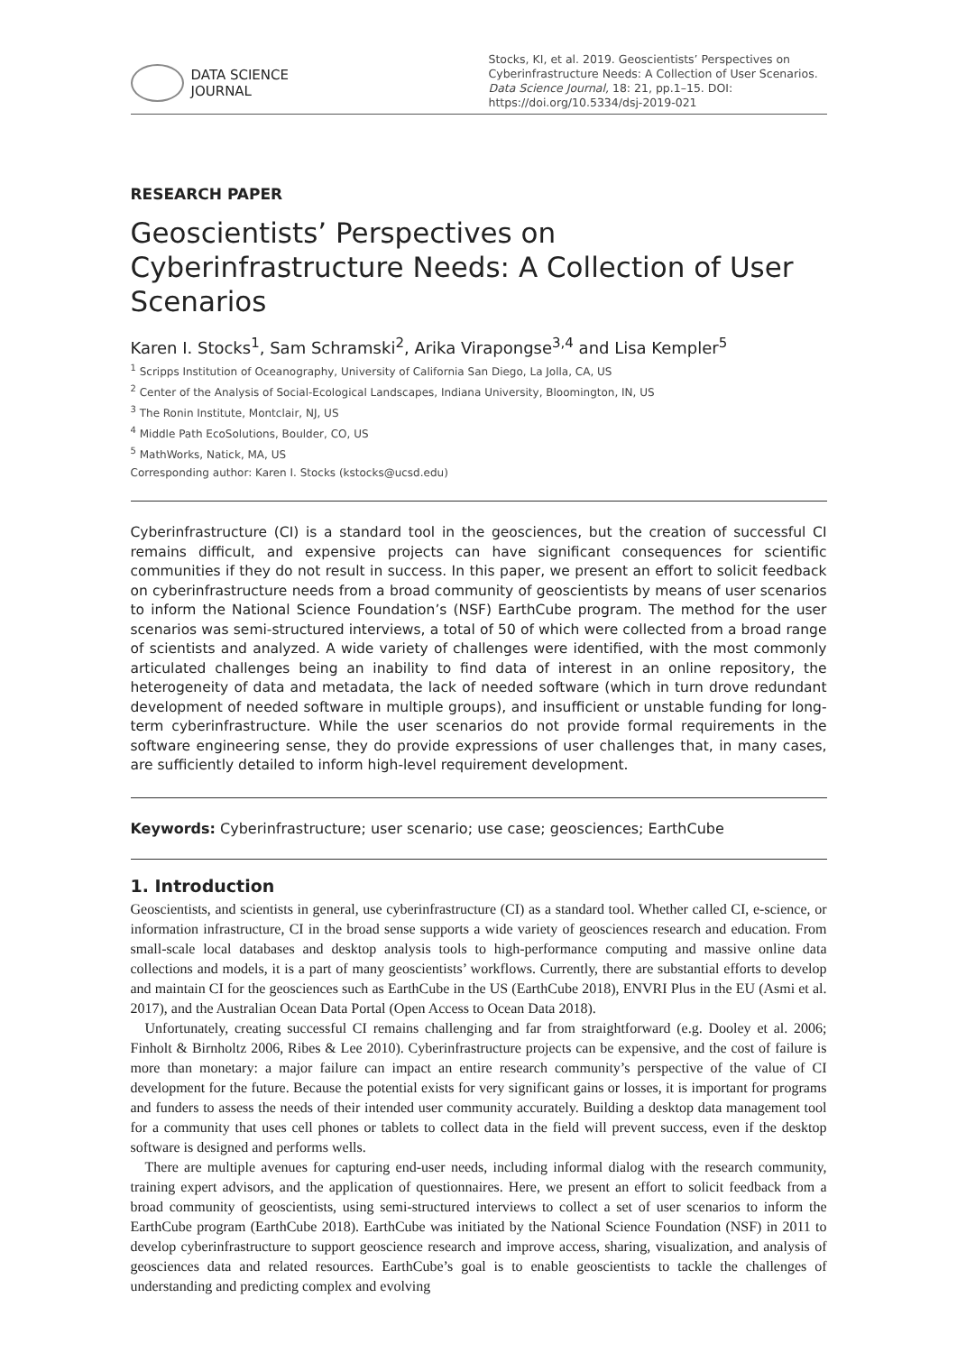DATA SCIENCE
JOURNAL
Stocks, KI, et al. 2019. Geoscientists’ Perspectives on Cyberinfrastructure Needs: A Collection of User Scenarios. Data Science Journal, 18: 21, pp.1–15. DOI: https://doi.org/10.5334/dsj-2019-021
RESEARCH PAPER
Geoscientists’ Perspectives on Cyberinfrastructure Needs: A Collection of User Scenarios
Karen I. Stocks<sup>1</sup>, Sam Schramski<sup>2</sup>, Arika Virapongse<sup>3,4</sup> and Lisa Kempler<sup>5</sup>
<sup>1</sup> Scripps Institution of Oceanography, University of California San Diego, La Jolla, CA, US
<sup>2</sup> Center of the Analysis of Social-Ecological Landscapes, Indiana University, Bloomington, IN, US
<sup>3</sup> The Ronin Institute, Montclair, NJ, US
<sup>4</sup> Middle Path EcoSolutions, Boulder, CO, US
<sup>5</sup> MathWorks, Natick, MA, US
Corresponding author: Karen I. Stocks (kstocks@ucsd.edu)
Cyberinfrastructure (CI) is a standard tool in the geosciences, but the creation of successful CI remains difficult, and expensive projects can have significant consequences for scientific communities if they do not result in success. In this paper, we present an effort to solicit feedback on cyberinfrastructure needs from a broad community of geoscientists by means of user scenarios to inform the National Science Foundation’s (NSF) EarthCube program. The method for the user scenarios was semi-structured interviews, a total of 50 of which were collected from a broad range of scientists and analyzed. A wide variety of challenges were identified, with the most commonly articulated challenges being an inability to find data of interest in an online repository, the heterogeneity of data and metadata, the lack of needed software (which in turn drove redundant development of needed software in multiple groups), and insufficient or unstable funding for long-term cyberinfrastructure. While the user scenarios do not provide formal requirements in the software engineering sense, they do provide expressions of user challenges that, in many cases, are sufficiently detailed to inform high-level requirement development.
Keywords: Cyberinfrastructure; user scenario; use case; geosciences; EarthCube
1. Introduction
Geoscientists, and scientists in general, use cyberinfrastructure (CI) as a standard tool. Whether called CI, e-science, or information infrastructure, CI in the broad sense supports a wide variety of geosciences research and education. From small-scale local databases and desktop analysis tools to high-performance computing and massive online data collections and models, it is a part of many geoscientists’ workflows. Currently, there are substantial efforts to develop and maintain CI for the geosciences such as EarthCube in the US (EarthCube 2018), ENVRI Plus in the EU (Asmi et al. 2017), and the Australian Ocean Data Portal (Open Access to Ocean Data 2018).
Unfortunately, creating successful CI remains challenging and far from straightforward (e.g. Dooley et al. 2006; Finholt & Birnholtz 2006, Ribes & Lee 2010). Cyberinfrastructure projects can be expensive, and the cost of failure is more than monetary: a major failure can impact an entire research community’s perspective of the value of CI development for the future. Because the potential exists for very significant gains or losses, it is important for programs and funders to assess the needs of their intended user community accurately. Building a desktop data management tool for a community that uses cell phones or tablets to collect data in the field will prevent success, even if the desktop software is designed and performs wells.
There are multiple avenues for capturing end-user needs, including informal dialog with the research community, training expert advisors, and the application of questionnaires. Here, we present an effort to solicit feedback from a broad community of geoscientists, using semi-structured interviews to collect a set of user scenarios to inform the EarthCube program (EarthCube 2018). EarthCube was initiated by the National Science Foundation (NSF) in 2011 to develop cyberinfrastructure to support geoscience research and improve access, sharing, visualization, and analysis of geosciences data and related resources. EarthCube’s goal is to enable geoscientists to tackle the challenges of understanding and predicting complex and evolving